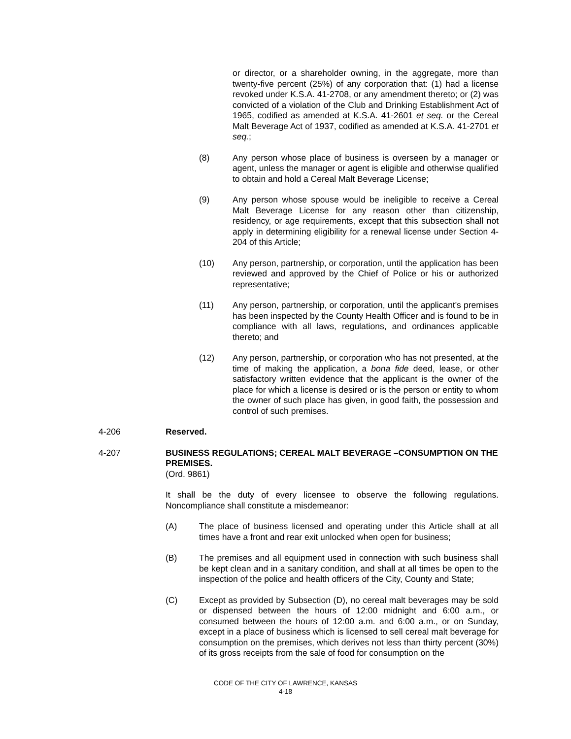or director, or a shareholder owning, in the aggregate, more than twenty-five percent (25%) of any corporation that: (1) had a license revoked under K.S.A. 41-2708, or any amendment thereto; or (2) was convicted of a violation of the Club and Drinking Establishment Act of 1965, codified as amended at K.S.A. 41-2601 et seq. or the Cereal Malt Beverage Act of 1937, codified as amended at K.S.A. 41-2701 et seq.;
(8) Any person whose place of business is overseen by a manager or agent, unless the manager or agent is eligible and otherwise qualified to obtain and hold a Cereal Malt Beverage License;
(9) Any person whose spouse would be ineligible to receive a Cereal Malt Beverage License for any reason other than citizenship, residency, or age requirements, except that this subsection shall not apply in determining eligibility for a renewal license under Section 4-204 of this Article;
(10) Any person, partnership, or corporation, until the application has been reviewed and approved by the Chief of Police or his or authorized representative;
(11) Any person, partnership, or corporation, until the applicant's premises has been inspected by the County Health Officer and is found to be in compliance with all laws, regulations, and ordinances applicable thereto; and
(12) Any person, partnership, or corporation who has not presented, at the time of making the application, a bona fide deed, lease, or other satisfactory written evidence that the applicant is the owner of the place for which a license is desired or is the person or entity to whom the owner of such place has given, in good faith, the possession and control of such premises.
4-206 Reserved.
4-207 BUSINESS REGULATIONS; CEREAL MALT BEVERAGE –CONSUMPTION ON THE PREMISES.
(Ord. 9861)
It shall be the duty of every licensee to observe the following regulations. Noncompliance shall constitute a misdemeanor:
(A) The place of business licensed and operating under this Article shall at all times have a front and rear exit unlocked when open for business;
(B) The premises and all equipment used in connection with such business shall be kept clean and in a sanitary condition, and shall at all times be open to the inspection of the police and health officers of the City, County and State;
(C) Except as provided by Subsection (D), no cereal malt beverages may be sold or dispensed between the hours of 12:00 midnight and 6:00 a.m., or consumed between the hours of 12:00 a.m. and 6:00 a.m., or on Sunday, except in a place of business which is licensed to sell cereal malt beverage for consumption on the premises, which derives not less than thirty percent (30%) of its gross receipts from the sale of food for consumption on the
CODE OF THE CITY OF LAWRENCE, KANSAS
4-18